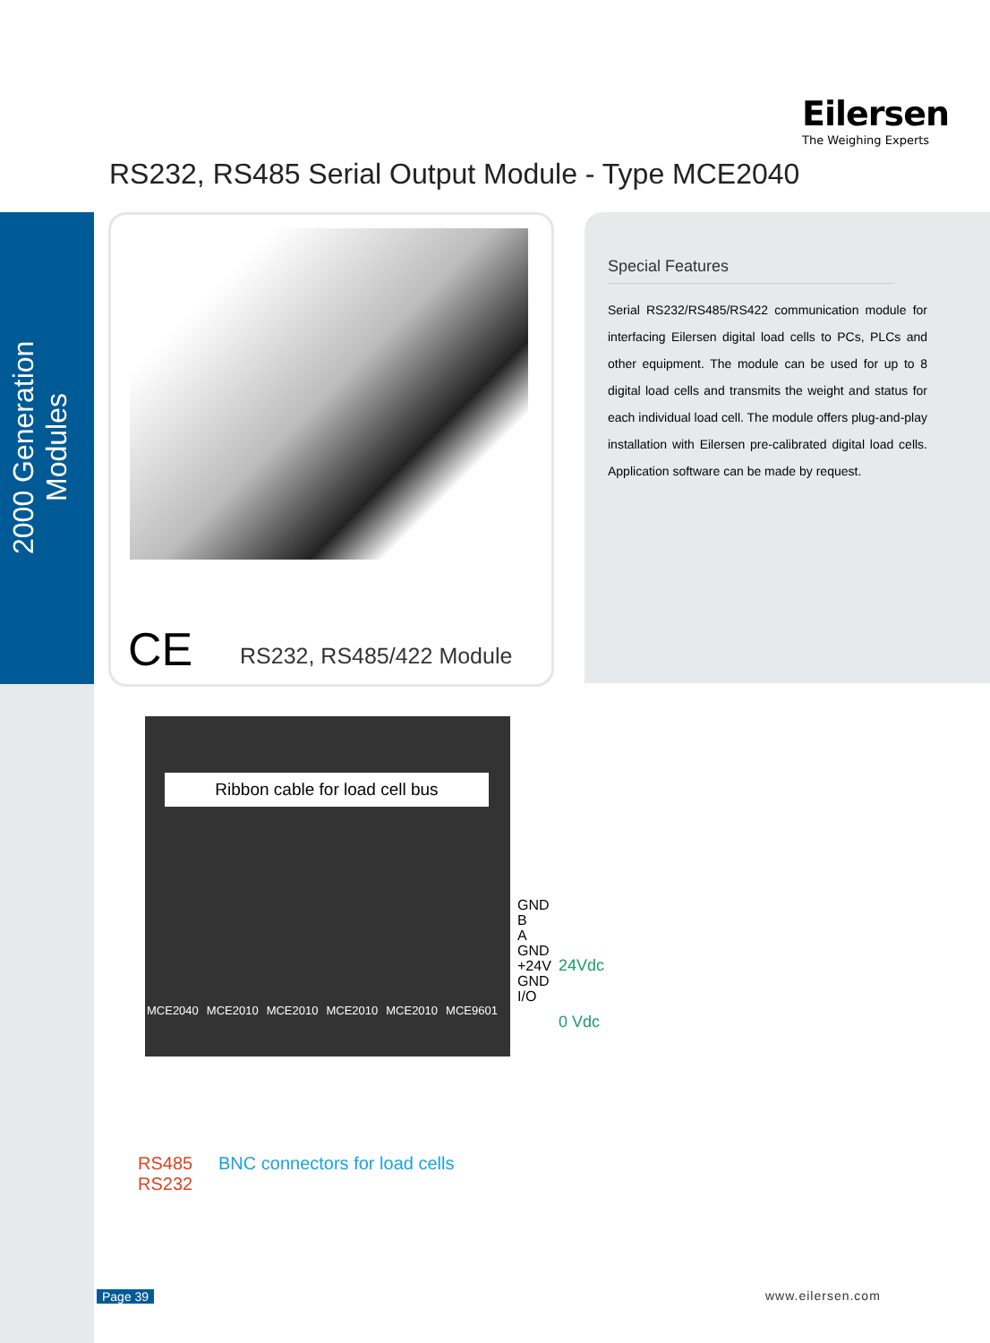Eilersen
The Weighing Experts
RS232, RS485 Serial Output Module - Type MCE2040
2000 Generation Modules
CE RS232, RS485/422 Module
Special Features
Serial RS232/RS485/RS422 communication module for interfacing Eilersen digital load cells to PCs, PLCs and other equipment. The module can be used for up to 8 digital load cells and transmits the weight and status for each individual load cell. The module offers plug-and-play installation with Eilersen pre-calibrated digital load cells. Application software can be made by request.
Ribbon cable for load cell bus
MCE2040 MCE2010 MCE2010 MCE2010 MCE2010 MCE9601
GND
B
A
GND
+24V
GND
I/O
24Vdc
0 Vdc
RS485
RS232
BNC connectors for load cells
Page 39 www.eilersen.com